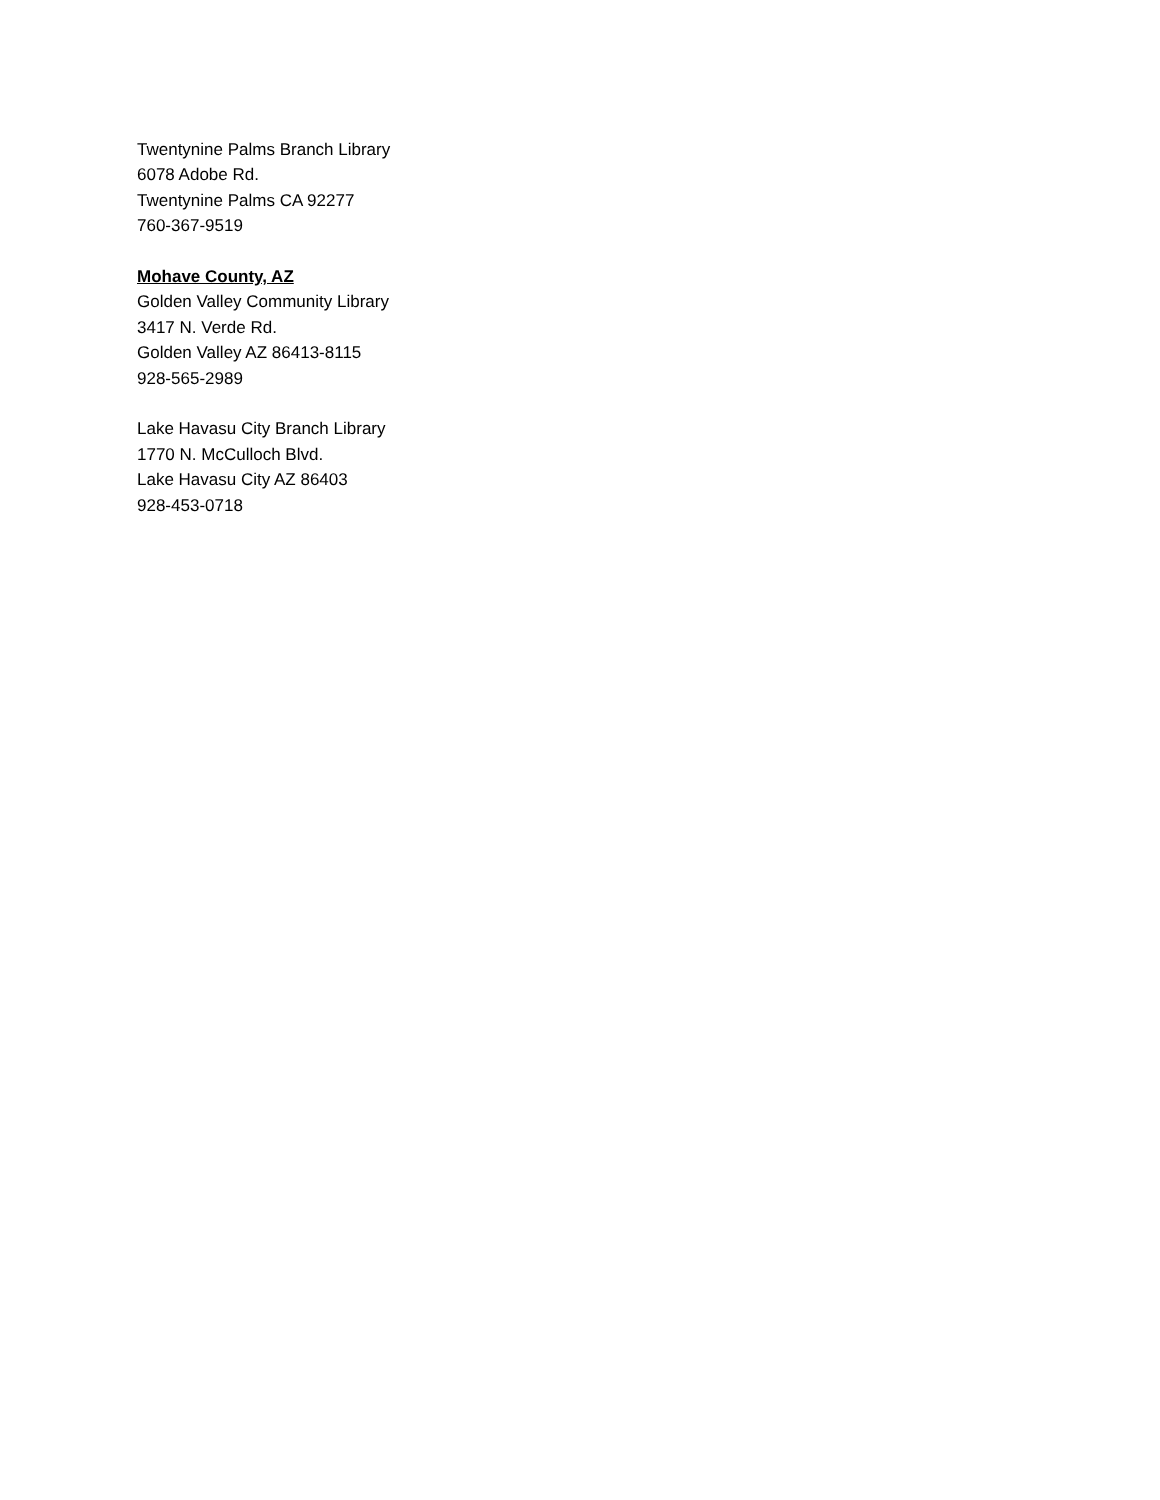Twentynine Palms Branch Library
6078 Adobe Rd.
Twentynine Palms CA 92277
760-367-9519
Mohave County, AZ
Golden Valley Community Library
3417 N. Verde Rd.
Golden Valley AZ 86413-8115
928-565-2989
Lake Havasu City Branch Library
1770 N. McCulloch Blvd.
Lake Havasu City AZ 86403
928-453-0718